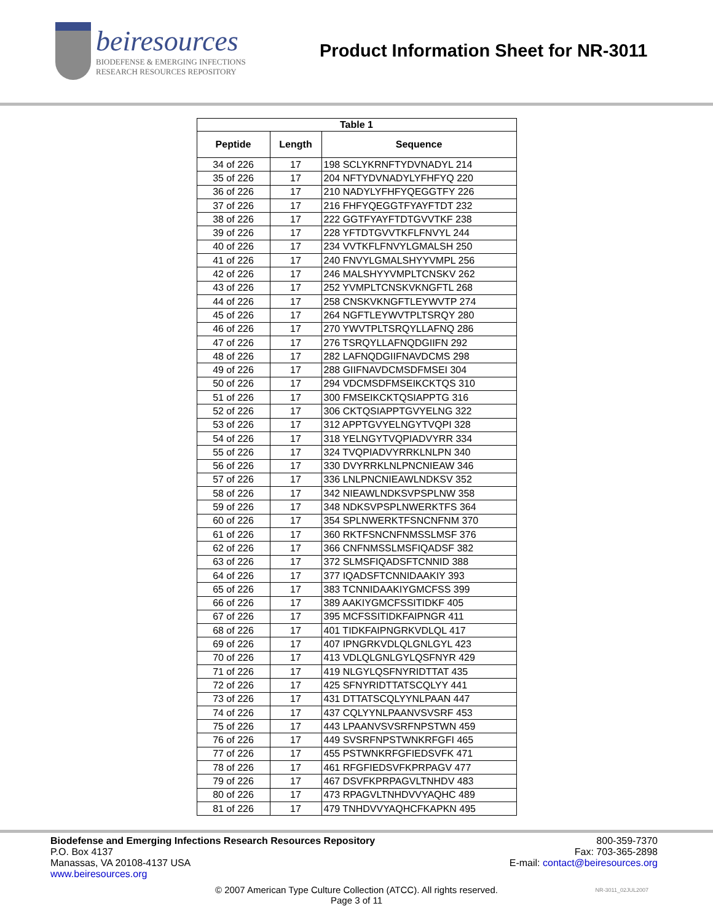beiresources
BIODEFENSE & EMERGING INFECTIONS
RESEARCH RESOURCES REPOSITORY
Product Information Sheet for NR-3011
| Table 1 | | |
| --- | --- | --- |
| Peptide | Length | Sequence |
| 34 of 226 | 17 | 198 SCLYKRNFTYDVNADYL 214 |
| 35 of 226 | 17 | 204 NFTYDVNADYLYFHFYQ 220 |
| 36 of 226 | 17 | 210 NADYLYFHFYQEGGTFY 226 |
| 37 of 226 | 17 | 216 FHFYQEGGTFYAYFTDT 232 |
| 38 of 226 | 17 | 222 GGTFYAYFTDTGVVTKF 238 |
| 39 of 226 | 17 | 228 YFTDTGVVTKFLFNVYL 244 |
| 40 of 226 | 17 | 234 VVTKFLFNVYLGMALSH 250 |
| 41 of 226 | 17 | 240 FNVYLGMALSHYYVMPL 256 |
| 42 of 226 | 17 | 246 MALSHYYVMPLTCNSKV 262 |
| 43 of 226 | 17 | 252 YVMPLTCNSKVKNGFTL 268 |
| 44 of 226 | 17 | 258 CNSKVKNGFTLEYWVTP 274 |
| 45 of 226 | 17 | 264 NGFTLEYWVTPLTSRQY 280 |
| 46 of 226 | 17 | 270 YWVTPLTSRQYLLAFNQ 286 |
| 47 of 226 | 17 | 276 TSRQYLLAFNQDGIIFN 292 |
| 48 of 226 | 17 | 282 LAFNQDGIIFNAVDCMS 298 |
| 49 of 226 | 17 | 288 GIIFNAVDCMSDFMSEI 304 |
| 50 of 226 | 17 | 294 VDCMSDFMSEIKCKTQS 310 |
| 51 of 226 | 17 | 300 FMSEIKCKTQSIAPPTG 316 |
| 52 of 226 | 17 | 306 CKTQSIAPPTGVYELNG 322 |
| 53 of 226 | 17 | 312 APPTGVYELNGYTVQPI 328 |
| 54 of 226 | 17 | 318 YELNGYTVQPIADVYRR 334 |
| 55 of 226 | 17 | 324 TVQPIADVYRRKLNLPN 340 |
| 56 of 226 | 17 | 330 DVYRRKLNLPNCNIEAW 346 |
| 57 of 226 | 17 | 336 LNLPNCNIEAWLNDKSV 352 |
| 58 of 226 | 17 | 342 NIEAWLNDKSVPSPLNW 358 |
| 59 of 226 | 17 | 348 NDKSVPSPLNWERKTFS 364 |
| 60 of 226 | 17 | 354 SPLNWERKTFSNCNFNM 370 |
| 61 of 226 | 17 | 360 RKTFSNCNFNMSSLMSF 376 |
| 62 of 226 | 17 | 366 CNFNMSSLMSFIQADSF 382 |
| 63 of 226 | 17 | 372 SLMSFIQADSFTCNNID 388 |
| 64 of 226 | 17 | 377 IQADSFTCNNIDAAKIY 393 |
| 65 of 226 | 17 | 383 TCNNIDAAKIYGMCFSS 399 |
| 66 of 226 | 17 | 389 AAKIYGMCFSSITIDKF 405 |
| 67 of 226 | 17 | 395 MCFSSITIDKFAIPNGR 411 |
| 68 of 226 | 17 | 401 TIDKFAIPNGRKVDLQL 417 |
| 69 of 226 | 17 | 407 IPNGRKVDLQLGNLGYL 423 |
| 70 of 226 | 17 | 413 VDLQLGNLGYLQSFNYR 429 |
| 71 of 226 | 17 | 419 NLGYLQSFNYRIDTTAT 435 |
| 72 of 226 | 17 | 425 SFNYRIDTTATSCQLYY 441 |
| 73 of 226 | 17 | 431 DTTATSCQLYYNLPAAN 447 |
| 74 of 226 | 17 | 437 CQLYYNLPAANVSVSRF 453 |
| 75 of 226 | 17 | 443 LPAANVSVSRFNPSTWN 459 |
| 76 of 226 | 17 | 449 SVSRFNPSTWNKRFGFI 465 |
| 77 of 226 | 17 | 455 PSTWNKRFGFIEDSVFK 471 |
| 78 of 226 | 17 | 461 RFGFIEDSVFKPRPAGV 477 |
| 79 of 226 | 17 | 467 DSVFKPRPAGVLTNHDV 483 |
| 80 of 226 | 17 | 473 RPAGVLTNHDVVYAQHC 489 |
| 81 of 226 | 17 | 479 TNHDVVYAQHCFKAPKN 495 |
Biodefense and Emerging Infections Research Resources Repository
P.O. Box 4137
Manassas, VA 20108-4137 USA
www.beiresources.org
800-359-7370
Fax: 703-365-2898
E-mail: contact@beiresources.org
© 2007 American Type Culture Collection (ATCC). All rights reserved.
Page 3 of 11
NR-3011_02JUL2007